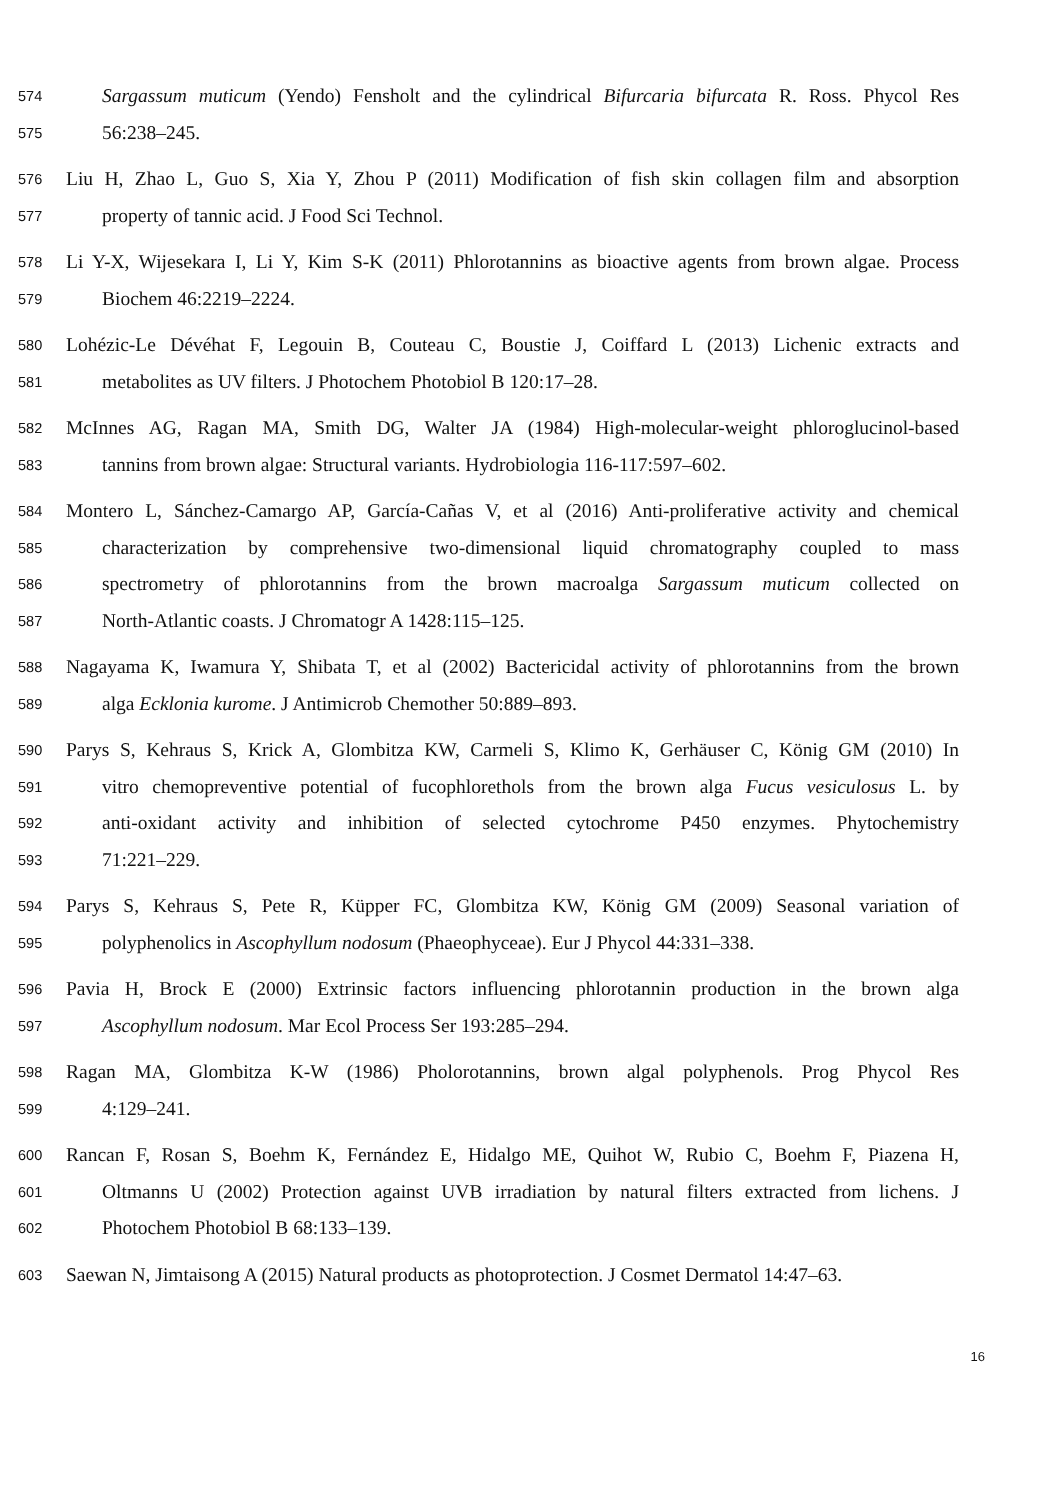574 Sargassum muticum (Yendo) Fensholt and the cylindrical Bifurcaria bifurcata R. Ross. Phycol Res
575 56:238–245.
576 Liu H, Zhao L, Guo S, Xia Y, Zhou P (2011) Modification of fish skin collagen film and absorption
577 property of tannic acid. J Food Sci Technol.
578 Li Y-X, Wijesekara I, Li Y, Kim S-K (2011) Phlorotannins as bioactive agents from brown algae. Process
579 Biochem 46:2219–2224.
580 Lohézic-Le Dévéhat F, Legouin B, Couteau C, Boustie J, Coiffard L (2013) Lichenic extracts and
581 metabolites as UV filters. J Photochem Photobiol B 120:17–28.
582 McInnes AG, Ragan MA, Smith DG, Walter JA (1984) High-molecular-weight phloroglucinol-based
583 tannins from brown algae: Structural variants. Hydrobiologia 116-117:597–602.
584 Montero L, Sánchez-Camargo AP, García-Cañas V, et al (2016) Anti-proliferative activity and chemical
585 characterization by comprehensive two-dimensional liquid chromatography coupled to mass
586 spectrometry of phlorotannins from the brown macroalga Sargassum muticum collected on
587 North-Atlantic coasts. J Chromatogr A 1428:115–125.
588 Nagayama K, Iwamura Y, Shibata T, et al (2002) Bactericidal activity of phlorotannins from the brown
589 alga Ecklonia kurome. J Antimicrob Chemother 50:889–893.
590 Parys S, Kehraus S, Krick A, Glombitza KW, Carmeli S, Klimo K, Gerhäuser C, König GM (2010) In
591 vitro chemopreventive potential of fucophlorethols from the brown alga Fucus vesiculosus L. by
592 anti-oxidant activity and inhibition of selected cytochrome P450 enzymes. Phytochemistry
593 71:221–229.
594 Parys S, Kehraus S, Pete R, Küpper FC, Glombitza KW, König GM (2009) Seasonal variation of
595 polyphenolics in Ascophyllum nodosum (Phaeophyceae). Eur J Phycol 44:331–338.
596 Pavia H, Brock E (2000) Extrinsic factors influencing phlorotannin production in the brown alga
597 Ascophyllum nodosum. Mar Ecol Process Ser 193:285–294.
598 Ragan MA, Glombitza K-W (1986) Pholorotannins, brown algal polyphenols. Prog Phycol Res
599 4:129–241.
600 Rancan F, Rosan S, Boehm K, Fernández E, Hidalgo ME, Quihot W, Rubio C, Boehm F, Piazena H,
601 Oltmanns U (2002) Protection against UVB irradiation by natural filters extracted from lichens. J
602 Photochem Photobiol B 68:133–139.
603 Saewan N, Jimtaisong A (2015) Natural products as photoprotection. J Cosmet Dermatol 14:47–63.
16